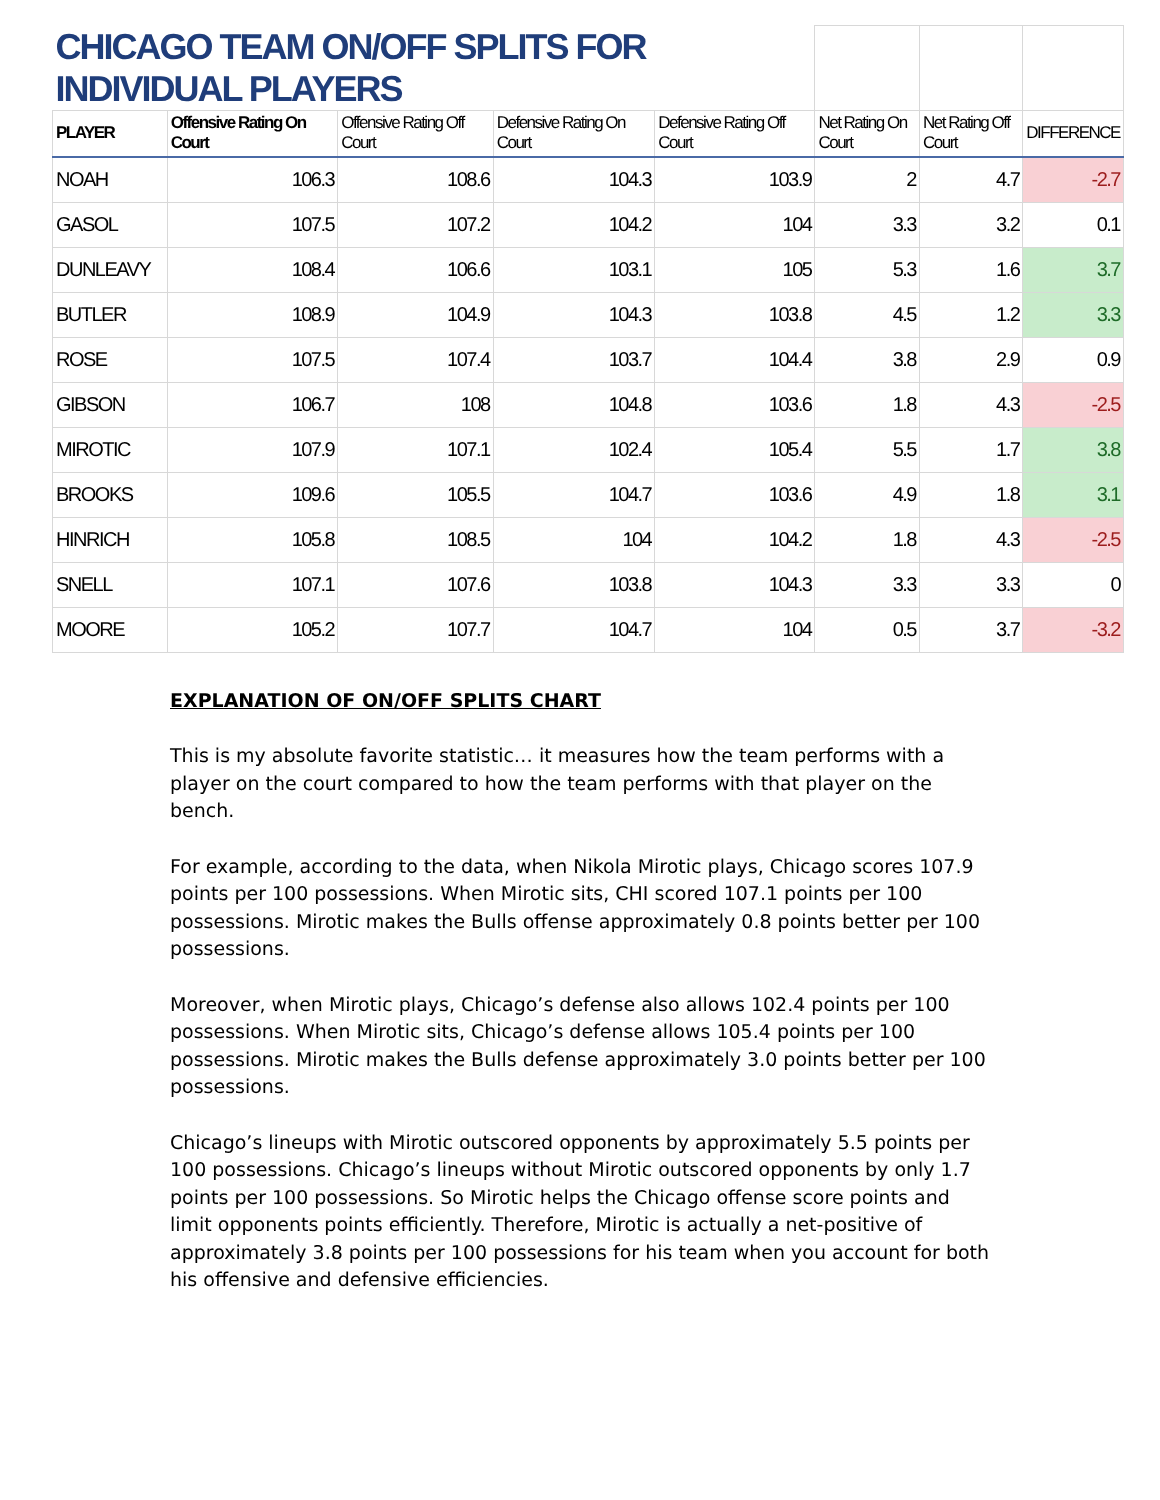| CHICAGO TEAM ON/OFF SPLITS FOR INDIVIDUAL PLAYERS | | | | | | | |
| PLAYER | Offensive Rating On Court | Offensive Rating Off Court | Defensive Rating On Court | Defensive Rating Off Court | Net Rating On Court | Net Rating Off Court | DIFFERENCE |
| NOAH | 106.3 | 108.6 | 104.3 | 103.9 | 2 | 4.7 | -2.7 |
| GASOL | 107.5 | 107.2 | 104.2 | 104 | 3.3 | 3.2 | 0.1 |
| DUNLEAVY | 108.4 | 106.6 | 103.1 | 105 | 5.3 | 1.6 | 3.7 |
| BUTLER | 108.9 | 104.9 | 104.3 | 103.8 | 4.5 | 1.2 | 3.3 |
| ROSE | 107.5 | 107.4 | 103.7 | 104.4 | 3.8 | 2.9 | 0.9 |
| GIBSON | 106.7 | 108 | 104.8 | 103.6 | 1.8 | 4.3 | -2.5 |
| MIROTIC | 107.9 | 107.1 | 102.4 | 105.4 | 5.5 | 1.7 | 3.8 |
| BROOKS | 109.6 | 105.5 | 104.7 | 103.6 | 4.9 | 1.8 | 3.1 |
| HINRICH | 105.8 | 108.5 | 104 | 104.2 | 1.8 | 4.3 | -2.5 |
| SNELL | 107.1 | 107.6 | 103.8 | 104.3 | 3.3 | 3.3 | 0 |
| MOORE | 105.2 | 107.7 | 104.7 | 104 | 0.5 | 3.7 | -3.2 |
EXPLANATION OF ON/OFF SPLITS CHART
This is my absolute favorite statistic… it measures how the team performs with a player on the court compared to how the team performs with that player on the bench.
For example, according to the data, when Nikola Mirotic plays, Chicago scores 107.9 points per 100 possessions. When Mirotic sits, CHI scored 107.1 points per 100 possessions. Mirotic makes the Bulls offense approximately 0.8 points better per 100 possessions.
Moreover, when Mirotic plays, Chicago’s defense also allows 102.4 points per 100 possessions. When Mirotic sits, Chicago’s defense allows 105.4 points per 100 possessions. Mirotic makes the Bulls defense approximately 3.0 points better per 100 possessions.
Chicago’s lineups with Mirotic outscored opponents by approximately 5.5 points per 100 possessions. Chicago’s lineups without Mirotic outscored opponents by only 1.7 points per 100 possessions. So Mirotic helps the Chicago offense score points and limit opponents points efficiently. Therefore, Mirotic is actually a net-positive of approximately 3.8 points per 100 possessions for his team when you account for both his offensive and defensive efficiencies.